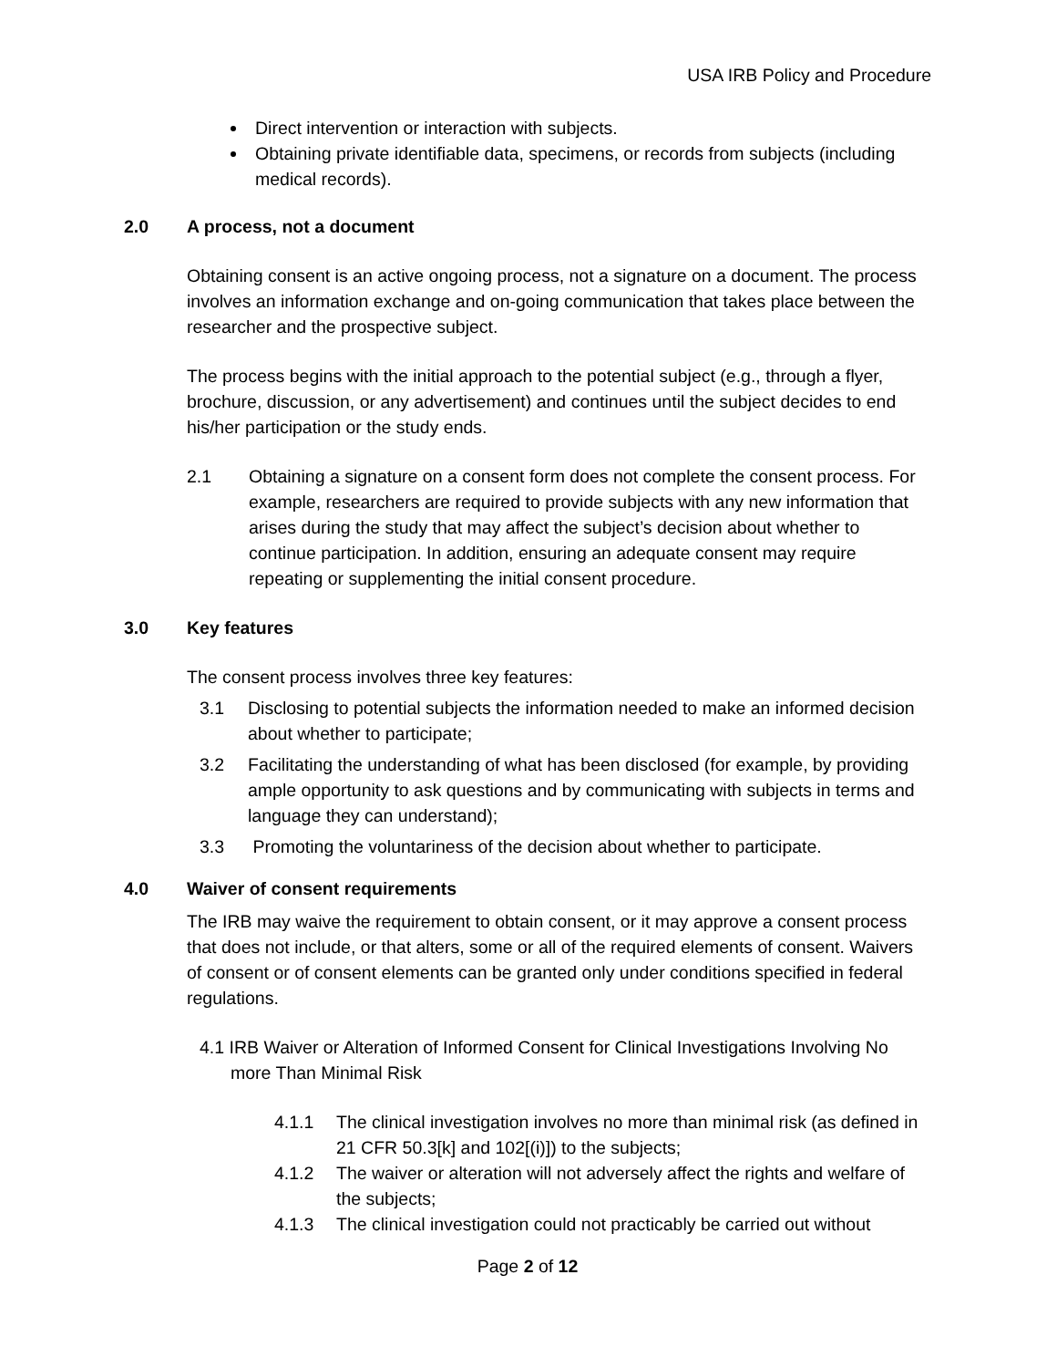USA IRB Policy and Procedure
Direct intervention or interaction with subjects.
Obtaining private identifiable data, specimens, or records from subjects (including medical records).
2.0 A process, not a document
Obtaining consent is an active ongoing process, not a signature on a document. The process involves an information exchange and on-going communication that takes place between the researcher and the prospective subject.
The process begins with the initial approach to the potential subject (e.g., through a flyer, brochure, discussion, or any advertisement) and continues until the subject decides to end his/her participation or the study ends.
2.1 Obtaining a signature on a consent form does not complete the consent process. For example, researchers are required to provide subjects with any new information that arises during the study that may affect the subject’s decision about whether to continue participation. In addition, ensuring an adequate consent may require repeating or supplementing the initial consent procedure.
3.0 Key features
The consent process involves three key features:
3.1 Disclosing to potential subjects the information needed to make an informed decision about whether to participate;
3.2 Facilitating the understanding of what has been disclosed (for example, by providing ample opportunity to ask questions and by communicating with subjects in terms and language they can understand);
3.3 Promoting the voluntariness of the decision about whether to participate.
4.0 Waiver of consent requirements
The IRB may waive the requirement to obtain consent, or it may approve a consent process that does not include, or that alters, some or all of the required elements of consent. Waivers of consent or of consent elements can be granted only under conditions specified in federal regulations.
4.1 IRB Waiver or Alteration of Informed Consent for Clinical Investigations Involving No more Than Minimal Risk
4.1.1 The clinical investigation involves no more than minimal risk (as defined in 21 CFR 50.3[k] and 102[(i)]) to the subjects;
4.1.2 The waiver or alteration will not adversely affect the rights and welfare of the subjects;
4.1.3 The clinical investigation could not practicably be carried out without
Page 2 of 12